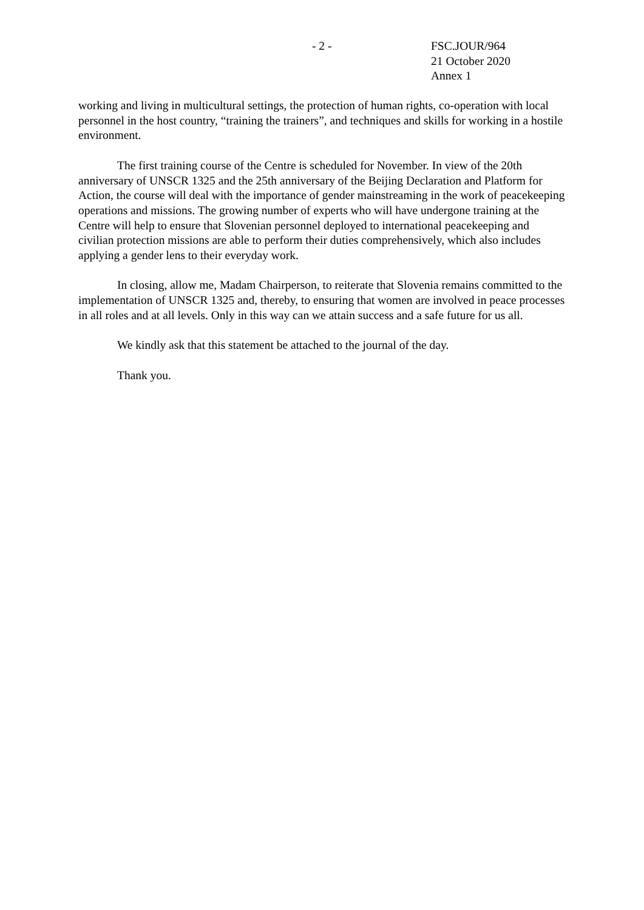- 2 - FSC.JOUR/964
21 October 2020
Annex 1
working and living in multicultural settings, the protection of human rights, co-operation with local personnel in the host country, “training the trainers”, and techniques and skills for working in a hostile environment.
The first training course of the Centre is scheduled for November. In view of the 20th anniversary of UNSCR 1325 and the 25th anniversary of the Beijing Declaration and Platform for Action, the course will deal with the importance of gender mainstreaming in the work of peacekeeping operations and missions. The growing number of experts who will have undergone training at the Centre will help to ensure that Slovenian personnel deployed to international peacekeeping and civilian protection missions are able to perform their duties comprehensively, which also includes applying a gender lens to their everyday work.
In closing, allow me, Madam Chairperson, to reiterate that Slovenia remains committed to the implementation of UNSCR 1325 and, thereby, to ensuring that women are involved in peace processes in all roles and at all levels. Only in this way can we attain success and a safe future for us all.
We kindly ask that this statement be attached to the journal of the day.
Thank you.